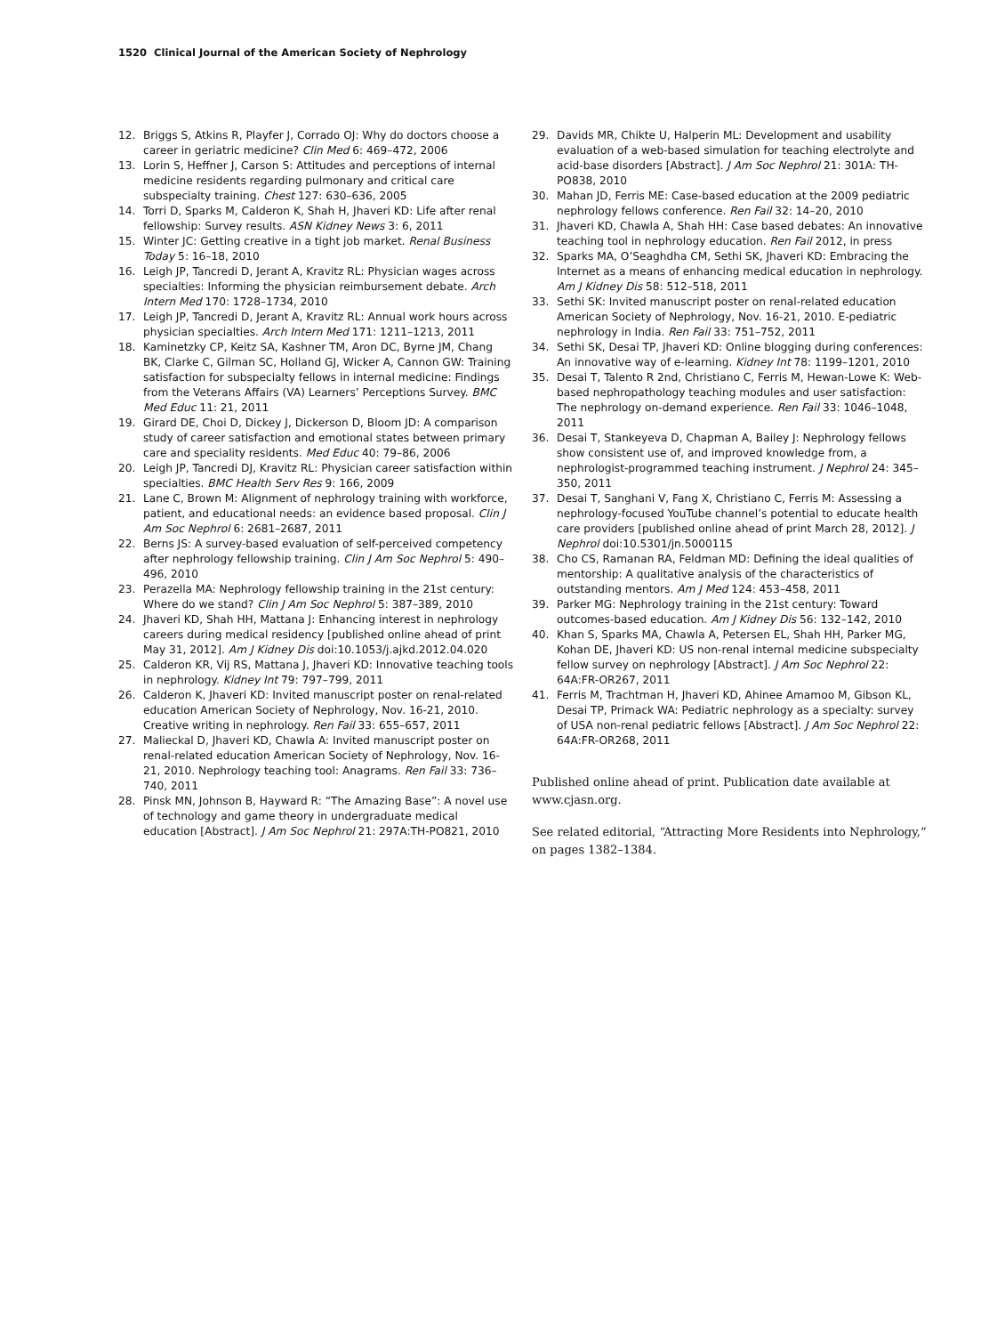1520 Clinical Journal of the American Society of Nephrology
12. Briggs S, Atkins R, Playfer J, Corrado OJ: Why do doctors choose a career in geriatric medicine? Clin Med 6: 469–472, 2006
13. Lorin S, Heffner J, Carson S: Attitudes and perceptions of internal medicine residents regarding pulmonary and critical care subspecialty training. Chest 127: 630–636, 2005
14. Torri D, Sparks M, Calderon K, Shah H, Jhaveri KD: Life after renal fellowship: Survey results. ASN Kidney News 3: 6, 2011
15. Winter JC: Getting creative in a tight job market. Renal Business Today 5: 16–18, 2010
16. Leigh JP, Tancredi D, Jerant A, Kravitz RL: Physician wages across specialties: Informing the physician reimbursement debate. Arch Intern Med 170: 1728–1734, 2010
17. Leigh JP, Tancredi D, Jerant A, Kravitz RL: Annual work hours across physician specialties. Arch Intern Med 171: 1211–1213, 2011
18. Kaminetzky CP, Keitz SA, Kashner TM, Aron DC, Byrne JM, Chang BK, Clarke C, Gilman SC, Holland GJ, Wicker A, Cannon GW: Training satisfaction for subspecialty fellows in internal medicine: Findings from the Veterans Affairs (VA) Learners’ Perceptions Survey. BMC Med Educ 11: 21, 2011
19. Girard DE, Choi D, Dickey J, Dickerson D, Bloom JD: A comparison study of career satisfaction and emotional states between primary care and speciality residents. Med Educ 40: 79–86, 2006
20. Leigh JP, Tancredi DJ, Kravitz RL: Physician career satisfaction within specialties. BMC Health Serv Res 9: 166, 2009
21. Lane C, Brown M: Alignment of nephrology training with workforce, patient, and educational needs: an evidence based proposal. Clin J Am Soc Nephrol 6: 2681–2687, 2011
22. Berns JS: A survey-based evaluation of self-perceived competency after nephrology fellowship training. Clin J Am Soc Nephrol 5: 490–496, 2010
23. Perazella MA: Nephrology fellowship training in the 21st century: Where do we stand? Clin J Am Soc Nephrol 5: 387–389, 2010
24. Jhaveri KD, Shah HH, Mattana J: Enhancing interest in nephrology careers during medical residency [published online ahead of print May 31, 2012]. Am J Kidney Dis doi:10.1053/j.ajkd.2012.04.020
25. Calderon KR, Vij RS, Mattana J, Jhaveri KD: Innovative teaching tools in nephrology. Kidney Int 79: 797–799, 2011
26. Calderon K, Jhaveri KD: Invited manuscript poster on renal-related education American Society of Nephrology, Nov. 16-21, 2010. Creative writing in nephrology. Ren Fail 33: 655–657, 2011
27. Malieckal D, Jhaveri KD, Chawla A: Invited manuscript poster on renal-related education American Society of Nephrology, Nov. 16-21, 2010. Nephrology teaching tool: Anagrams. Ren Fail 33: 736–740, 2011
28. Pinsk MN, Johnson B, Hayward R: “The Amazing Base”: A novel use of technology and game theory in undergraduate medical education [Abstract]. J Am Soc Nephrol 21: 297A:TH-PO821, 2010
29. Davids MR, Chikte U, Halperin ML: Development and usability evaluation of a web-based simulation for teaching electrolyte and acid-base disorders [Abstract]. J Am Soc Nephrol 21: 301A: TH-PO838, 2010
30. Mahan JD, Ferris ME: Case-based education at the 2009 pediatric nephrology fellows conference. Ren Fail 32: 14–20, 2010
31. Jhaveri KD, Chawla A, Shah HH: Case based debates: An innovative teaching tool in nephrology education. Ren Fail 2012, in press
32. Sparks MA, O’Seaghdha CM, Sethi SK, Jhaveri KD: Embracing the Internet as a means of enhancing medical education in nephrology. Am J Kidney Dis 58: 512–518, 2011
33. Sethi SK: Invited manuscript poster on renal-related education American Society of Nephrology, Nov. 16-21, 2010. E-pediatric nephrology in India. Ren Fail 33: 751–752, 2011
34. Sethi SK, Desai TP, Jhaveri KD: Online blogging during conferences: An innovative way of e-learning. Kidney Int 78: 1199–1201, 2010
35. Desai T, Talento R 2nd, Christiano C, Ferris M, Hewan-Lowe K: Web-based nephropathology teaching modules and user satisfaction: The nephrology on-demand experience. Ren Fail 33: 1046–1048, 2011
36. Desai T, Stankeyeva D, Chapman A, Bailey J: Nephrology fellows show consistent use of, and improved knowledge from, a nephrologist-programmed teaching instrument. J Nephrol 24: 345–350, 2011
37. Desai T, Sanghani V, Fang X, Christiano C, Ferris M: Assessing a nephrology-focused YouTube channel’s potential to educate health care providers [published online ahead of print March 28, 2012]. J Nephrol doi:10.5301/jn.5000115
38. Cho CS, Ramanan RA, Feldman MD: Defining the ideal qualities of mentorship: A qualitative analysis of the characteristics of outstanding mentors. Am J Med 124: 453–458, 2011
39. Parker MG: Nephrology training in the 21st century: Toward outcomes-based education. Am J Kidney Dis 56: 132–142, 2010
40. Khan S, Sparks MA, Chawla A, Petersen EL, Shah HH, Parker MG, Kohan DE, Jhaveri KD: US non-renal internal medicine subspecialty fellow survey on nephrology [Abstract]. J Am Soc Nephrol 22: 64A:FR-OR267, 2011
41. Ferris M, Trachtman H, Jhaveri KD, Ahinee Amamoo M, Gibson KL, Desai TP, Primack WA: Pediatric nephrology as a specialty: survey of USA non-renal pediatric fellows [Abstract]. J Am Soc Nephrol 22: 64A:FR-OR268, 2011
Published online ahead of print. Publication date available at www.cjasn.org.
See related editorial, “Attracting More Residents into Nephrology,” on pages 1382–1384.